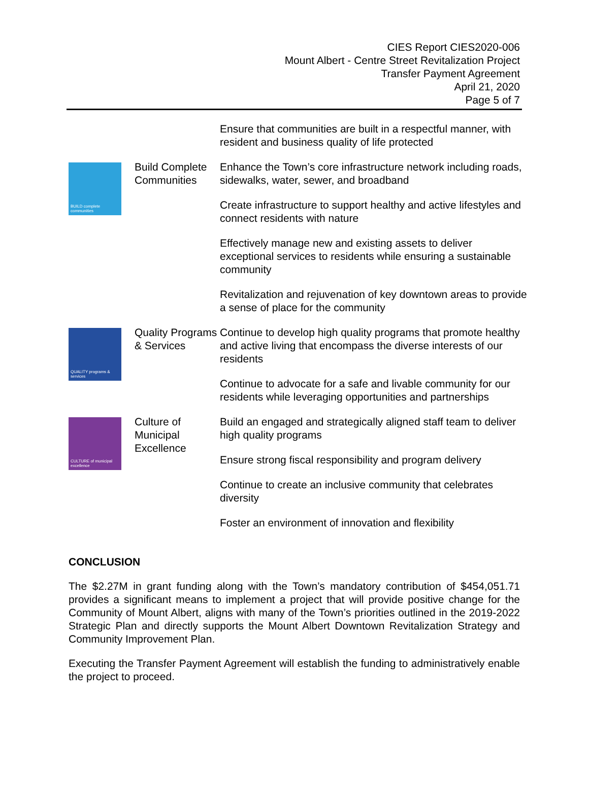CIES Report CIES2020-006
Mount Albert - Centre Street Revitalization Project
Transfer Payment Agreement
April 21, 2020
Page 5 of 7
| | | Ensure that communities are built in a respectful manner, with resident and business quality of life protected |
| BUILD complete communities | Build Complete Communities | Enhance the Town’s core infrastructure network including roads, sidewalks, water, sewer, and broadband |
| | | Create infrastructure to support healthy and active lifestyles and connect residents with nature |
| | | Effectively manage new and existing assets to deliver exceptional services to residents while ensuring a sustainable community |
| | | Revitalization and rejuvenation of key downtown areas to provide a sense of place for the community |
| QUALITY programs & services | Quality Programs & Services | Continue to develop high quality programs that promote healthy and active living that encompass the diverse interests of our residents |
| | | Continue to advocate for a safe and livable community for our residents while leveraging opportunities and partnerships |
| CULTURE of municipal excellence | Culture of Municipal Excellence | Build an engaged and strategically aligned staff team to deliver high quality programs |
| | | Ensure strong fiscal responsibility and program delivery |
| | | Continue to create an inclusive community that celebrates diversity |
| | | Foster an environment of innovation and flexibility |
CONCLUSION
The $2.27M in grant funding along with the Town’s mandatory contribution of $454,051.71 provides a significant means to implement a project that will provide positive change for the Community of Mount Albert, aligns with many of the Town’s priorities outlined in the 2019-2022 Strategic Plan and directly supports the Mount Albert Downtown Revitalization Strategy and Community Improvement Plan.
Executing the Transfer Payment Agreement will establish the funding to administratively enable the project to proceed.